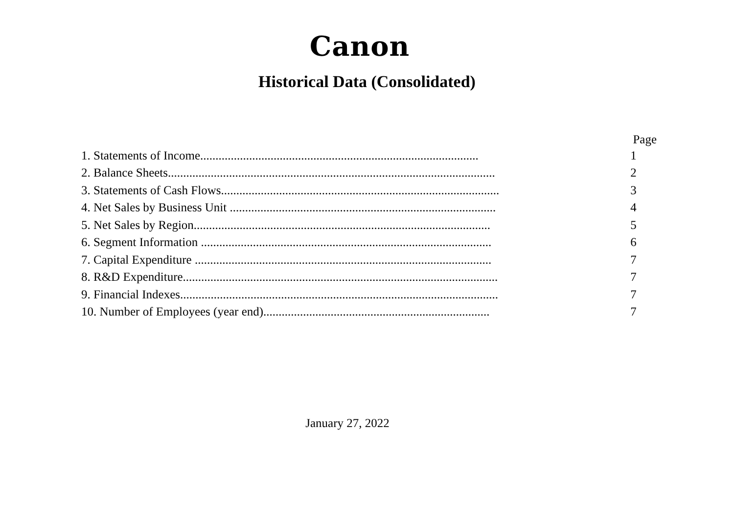Canon
Historical Data (Consolidated)
| | Page |
| --- | --- |
| 1. Statements of Income........................................................................................... | 1 |
| 2. Balance Sheets........................................................................................................... | 2 |
| 3. Statements of Cash Flows........................................................................................... | 3 |
| 4. Net Sales by Business Unit ....................................................................................... | 4 |
| 5. Net Sales by Region................................................................................................. | 5 |
| 6. Segment Information ............................................................................................... | 6 |
| 7. Capital Expenditure ................................................................................................. | 7 |
| 8. R&D Expenditure....................................................................................................... | 7 |
| 9. Financial Indexes........................................................................................................ | 7 |
| 10. Number of Employees (year end).......................................................................... | 7 |
January 27, 2022